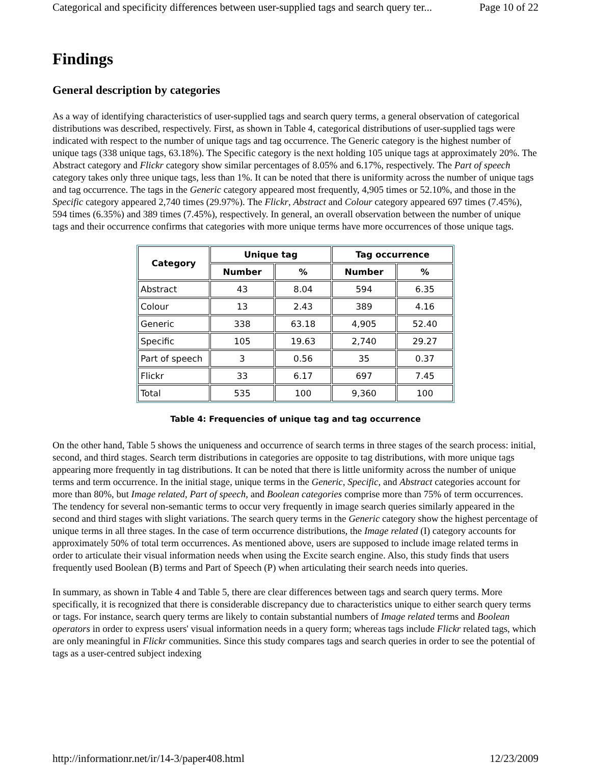Categorical and specificity differences between user-supplied tags and search query ter... Page 10 of 22
Findings
General description by categories
As a way of identifying characteristics of user-supplied tags and search query terms, a general observation of categorical distributions was described, respectively. First, as shown in Table 4, categorical distributions of user-supplied tags were indicated with respect to the number of unique tags and tag occurrence. The Generic category is the highest number of unique tags (338 unique tags, 63.18%). The Specific category is the next holding 105 unique tags at approximately 20%. The Abstract category and Flickr category show similar percentages of 8.05% and 6.17%, respectively. The Part of speech category takes only three unique tags, less than 1%. It can be noted that there is uniformity across the number of unique tags and tag occurrence. The tags in the Generic category appeared most frequently, 4,905 times or 52.10%, and those in the Specific category appeared 2,740 times (29.97%). The Flickr, Abstract and Colour category appeared 697 times (7.45%), 594 times (6.35%) and 389 times (7.45%), respectively. In general, an overall observation between the number of unique tags and their occurrence confirms that categories with more unique terms have more occurrences of those unique tags.
| Category | Unique tag | | Tag occurrence | |
| --- | --- | --- | --- | --- |
| | Number | % | Number | % |
| Abstract | 43 | 8.04 | 594 | 6.35 |
| Colour | 13 | 2.43 | 389 | 4.16 |
| Generic | 338 | 63.18 | 4,905 | 52.40 |
| Specific | 105 | 19.63 | 2,740 | 29.27 |
| Part of speech | 3 | 0.56 | 35 | 0.37 |
| Flickr | 33 | 6.17 | 697 | 7.45 |
| Total | 535 | 100 | 9,360 | 100 |
Table 4: Frequencies of unique tag and tag occurrence
On the other hand, Table 5 shows the uniqueness and occurrence of search terms in three stages of the search process: initial, second, and third stages. Search term distributions in categories are opposite to tag distributions, with more unique tags appearing more frequently in tag distributions. It can be noted that there is little uniformity across the number of unique terms and term occurrence. In the initial stage, unique terms in the Generic, Specific, and Abstract categories account for more than 80%, but Image related, Part of speech, and Boolean categories comprise more than 75% of term occurrences. The tendency for several non-semantic terms to occur very frequently in image search queries similarly appeared in the second and third stages with slight variations. The search query terms in the Generic category show the highest percentage of unique terms in all three stages. In the case of term occurrence distributions, the Image related (I) category accounts for approximately 50% of total term occurrences. As mentioned above, users are supposed to include image related terms in order to articulate their visual information needs when using the Excite search engine. Also, this study finds that users frequently used Boolean (B) terms and Part of Speech (P) when articulating their search needs into queries.
In summary, as shown in Table 4 and Table 5, there are clear differences between tags and search query terms. More specifically, it is recognized that there is considerable discrepancy due to characteristics unique to either search query terms or tags. For instance, search query terms are likely to contain substantial numbers of Image related terms and Boolean operators in order to express users' visual information needs in a query form; whereas tags include Flickr related tags, which are only meaningful in Flickr communities. Since this study compares tags and search queries in order to see the potential of tags as a user-centred subject indexing
http://informationr.net/ir/14-3/paper408.html 12/23/2009